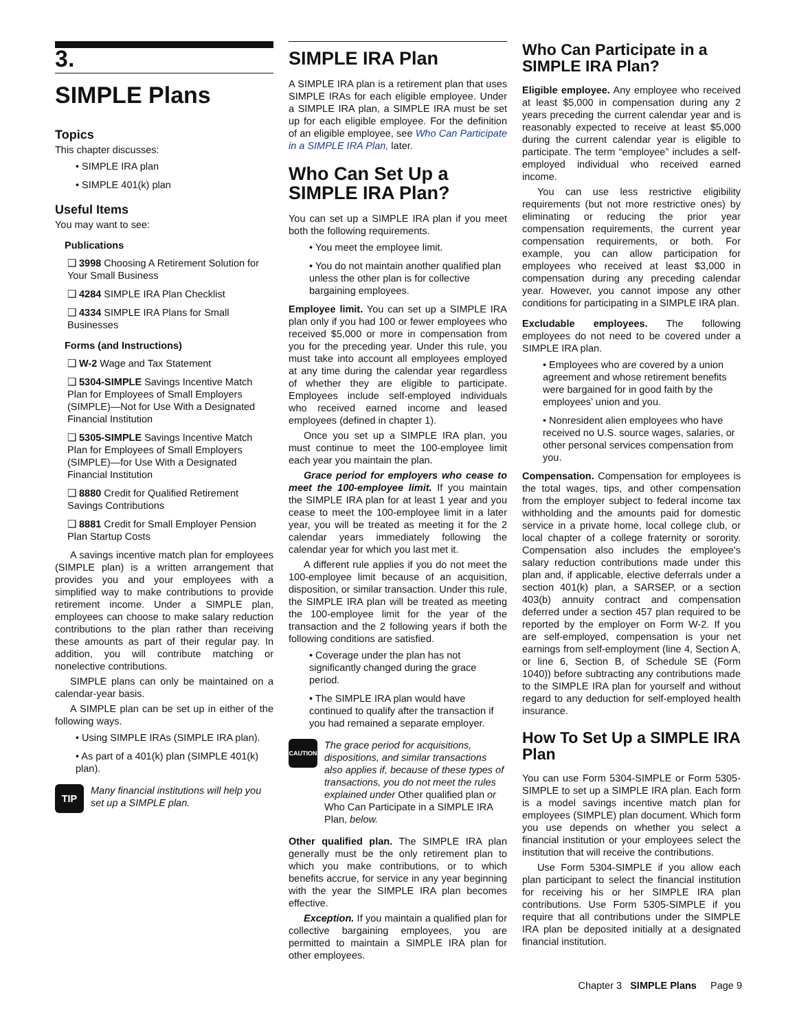3.
SIMPLE Plans
Topics
This chapter discusses:
• SIMPLE IRA plan
• SIMPLE 401(k) plan
Useful Items
You may want to see:
Publications
❑ 3998 Choosing A Retirement Solution for Your Small Business
❑ 4284 SIMPLE IRA Plan Checklist
❑ 4334 SIMPLE IRA Plans for Small Businesses
Forms (and Instructions)
❑ W-2 Wage and Tax Statement
❑ 5304-SIMPLE Savings Incentive Match Plan for Employees of Small Employers (SIMPLE)—Not for Use With a Designated Financial Institution
❑ 5305-SIMPLE Savings Incentive Match Plan for Employees of Small Employers (SIMPLE)—for Use With a Designated Financial Institution
❑ 8880 Credit for Qualified Retirement Savings Contributions
❑ 8881 Credit for Small Employer Pension Plan Startup Costs
A savings incentive match plan for employees (SIMPLE plan) is a written arrangement that provides you and your employees with a simplified way to make contributions to provide retirement income. Under a SIMPLE plan, employees can choose to make salary reduction contributions to the plan rather than receiving these amounts as part of their regular pay. In addition, you will contribute matching or nonelective contributions.
SIMPLE plans can only be maintained on a calendar-year basis.
A SIMPLE plan can be set up in either of the following ways.
• Using SIMPLE IRAs (SIMPLE IRA plan).
• As part of a 401(k) plan (SIMPLE 401(k) plan).
TIP Many financial institutions will help you set up a SIMPLE plan.
SIMPLE IRA Plan
A SIMPLE IRA plan is a retirement plan that uses SIMPLE IRAs for each eligible employee. Under a SIMPLE IRA plan, a SIMPLE IRA must be set up for each eligible employee. For the definition of an eligible employee, see Who Can Participate in a SIMPLE IRA Plan, later.
Who Can Set Up a SIMPLE IRA Plan?
You can set up a SIMPLE IRA plan if you meet both the following requirements.
• You meet the employee limit.
• You do not maintain another qualified plan unless the other plan is for collective bargaining employees.
Employee limit. You can set up a SIMPLE IRA plan only if you had 100 or fewer employees who received $5,000 or more in compensation from you for the preceding year. Under this rule, you must take into account all employees employed at any time during the calendar year regardless of whether they are eligible to participate. Employees include self-employed individuals who received earned income and leased employees (defined in chapter 1).
Once you set up a SIMPLE IRA plan, you must continue to meet the 100-employee limit each year you maintain the plan.
Grace period for employers who cease to meet the 100-employee limit. If you maintain the SIMPLE IRA plan for at least 1 year and you cease to meet the 100-employee limit in a later year, you will be treated as meeting it for the 2 calendar years immediately following the calendar year for which you last met it.
A different rule applies if you do not meet the 100-employee limit because of an acquisition, disposition, or similar transaction. Under this rule, the SIMPLE IRA plan will be treated as meeting the 100-employee limit for the year of the transaction and the 2 following years if both the following conditions are satisfied.
• Coverage under the plan has not significantly changed during the grace period.
• The SIMPLE IRA plan would have continued to qualify after the transaction if you had remained a separate employer.
CAUTION The grace period for acquisitions, dispositions, and similar transactions also applies if, because of these types of transactions, you do not meet the rules explained under Other qualified plan or Who Can Participate in a SIMPLE IRA Plan, below.
Other qualified plan. The SIMPLE IRA plan generally must be the only retirement plan to which you make contributions, or to which benefits accrue, for service in any year beginning with the year the SIMPLE IRA plan becomes effective.
Exception. If you maintain a qualified plan for collective bargaining employees, you are permitted to maintain a SIMPLE IRA plan for other employees.
Who Can Participate in a SIMPLE IRA Plan?
Eligible employee. Any employee who received at least $5,000 in compensation during any 2 years preceding the current calendar year and is reasonably expected to receive at least $5,000 during the current calendar year is eligible to participate. The term “employee” includes a self-employed individual who received earned income.
You can use less restrictive eligibility requirements (but not more restrictive ones) by eliminating or reducing the prior year compensation requirements, the current year compensation requirements, or both. For example, you can allow participation for employees who received at least $3,000 in compensation during any preceding calendar year. However, you cannot impose any other conditions for participating in a SIMPLE IRA plan.
Excludable employees. The following employees do not need to be covered under a SIMPLE IRA plan.
• Employees who are covered by a union agreement and whose retirement benefits were bargained for in good faith by the employees’ union and you.
• Nonresident alien employees who have received no U.S. source wages, salaries, or other personal services compensation from you.
Compensation. Compensation for employees is the total wages, tips, and other compensation from the employer subject to federal income tax withholding and the amounts paid for domestic service in a private home, local college club, or local chapter of a college fraternity or sorority. Compensation also includes the employee’s salary reduction contributions made under this plan and, if applicable, elective deferrals under a section 401(k) plan, a SARSEP, or a section 403(b) annuity contract and compensation deferred under a section 457 plan required to be reported by the employer on Form W-2. If you are self-employed, compensation is your net earnings from self-employment (line 4, Section A, or line 6, Section B, of Schedule SE (Form 1040)) before subtracting any contributions made to the SIMPLE IRA plan for yourself and without regard to any deduction for self-employed health insurance.
How To Set Up a SIMPLE IRA Plan
You can use Form 5304-SIMPLE or Form 5305-SIMPLE to set up a SIMPLE IRA plan. Each form is a model savings incentive match plan for employees (SIMPLE) plan document. Which form you use depends on whether you select a financial institution or your employees select the institution that will receive the contributions.
Use Form 5304-SIMPLE if you allow each plan participant to select the financial institution for receiving his or her SIMPLE IRA plan contributions. Use Form 5305-SIMPLE if you require that all contributions under the SIMPLE IRA plan be deposited initially at a designated financial institution.
Chapter 3 SIMPLE Plans Page 9